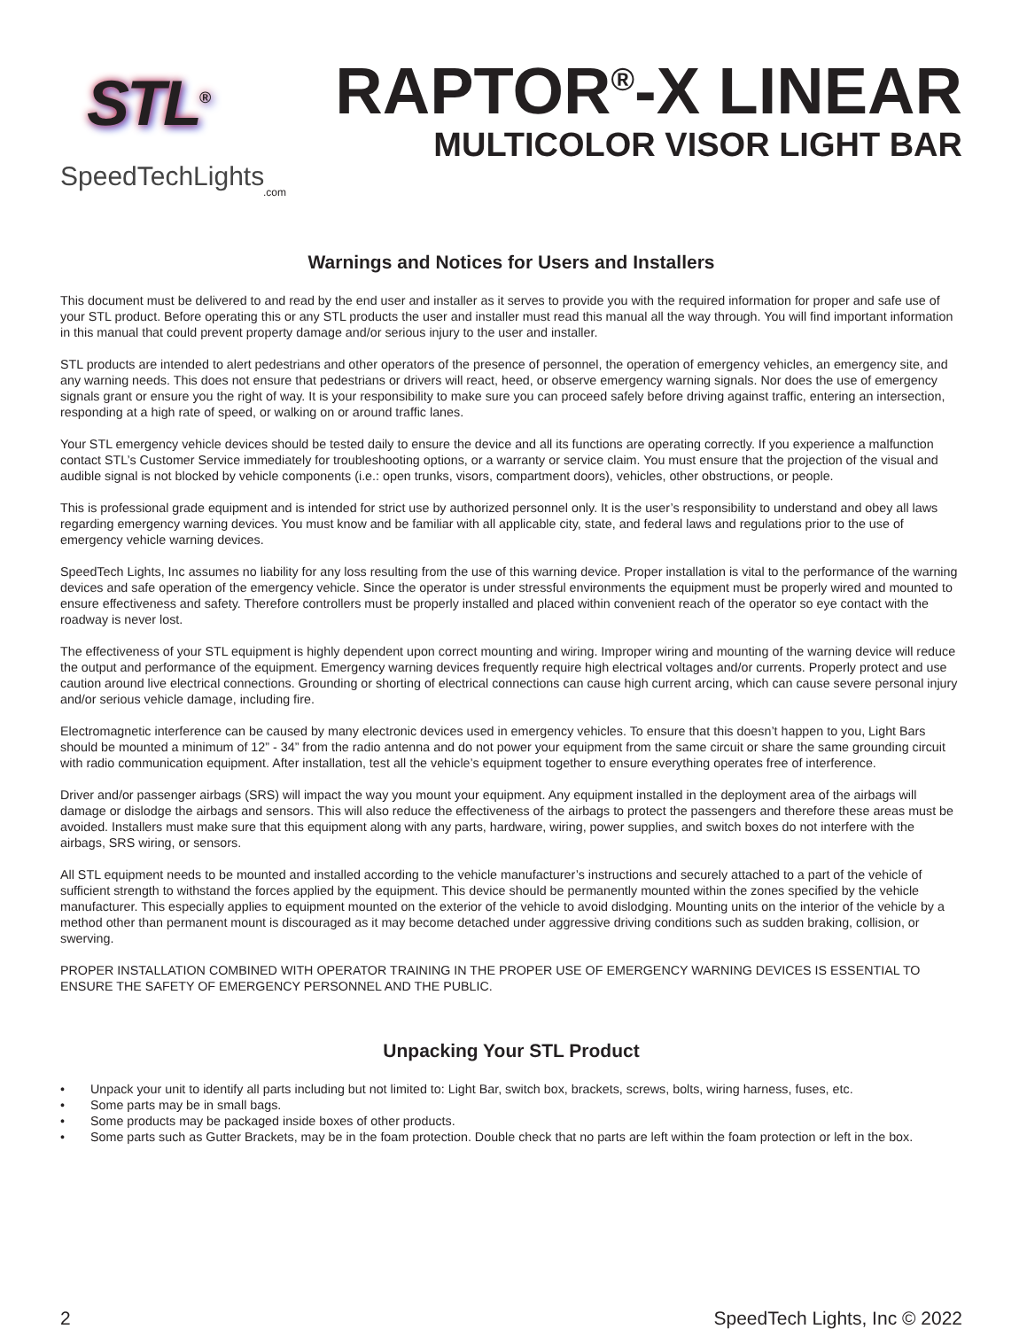STL<sup>®</sup>
SpeedTechLights
.com
RAPTOR<sup>®</sup>-X LINEAR
MULTICOLOR VISOR LIGHT BAR
Warnings and Notices for Users and Installers
This document must be delivered to and read by the end user and installer as it serves to provide you with the required information for proper and safe use of your STL product. Before operating this or any STL products the user and installer must read this manual all the way through. You will find important information in this manual that could prevent property damage and/or serious injury to the user and installer.
STL products are intended to alert pedestrians and other operators of the presence of personnel, the operation of emergency vehicles, an emergency site, and any warning needs. This does not ensure that pedestrians or drivers will react, heed, or observe emergency warning signals. Nor does the use of emergency signals grant or ensure you the right of way. It is your responsibility to make sure you can proceed safely before driving against traffic, entering an intersection, responding at a high rate of speed, or walking on or around traffic lanes.
Your STL emergency vehicle devices should be tested daily to ensure the device and all its functions are operating correctly. If you experience a malfunction contact STL’s Customer Service immediately for troubleshooting options, or a warranty or service claim. You must ensure that the projection of the visual and audible signal is not blocked by vehicle components (i.e.: open trunks, visors, compartment doors), vehicles, other obstructions, or people.
This is professional grade equipment and is intended for strict use by authorized personnel only. It is the user’s responsibility to understand and obey all laws regarding emergency warning devices. You must know and be familiar with all applicable city, state, and federal laws and regulations prior to the use of emergency vehicle warning devices.
SpeedTech Lights, Inc assumes no liability for any loss resulting from the use of this warning device. Proper installation is vital to the performance of the warning devices and safe operation of the emergency vehicle. Since the operator is under stressful environments the equipment must be properly wired and mounted to ensure effectiveness and safety. Therefore controllers must be properly installed and placed within convenient reach of the operator so eye contact with the roadway is never lost.
The effectiveness of your STL equipment is highly dependent upon correct mounting and wiring. Improper wiring and mounting of the warning device will reduce the output and performance of the equipment. Emergency warning devices frequently require high electrical voltages and/or currents. Properly protect and use caution around live electrical connections. Grounding or shorting of electrical connections can cause high current arcing, which can cause severe personal injury and/or serious vehicle damage, including fire.
Electromagnetic interference can be caused by many electronic devices used in emergency vehicles. To ensure that this doesn’t happen to you, Light Bars should be mounted a minimum of 12” - 34” from the radio antenna and do not power your equipment from the same circuit or share the same grounding circuit with radio communication equipment. After installation, test all the vehicle’s equipment together to ensure everything operates free of interference.
Driver and/or passenger airbags (SRS) will impact the way you mount your equipment. Any equipment installed in the deployment area of the airbags will damage or dislodge the airbags and sensors. This will also reduce the effectiveness of the airbags to protect the passengers and therefore these areas must be avoided. Installers must make sure that this equipment along with any parts, hardware, wiring, power supplies, and switch boxes do not interfere with the airbags, SRS wiring, or sensors.
All STL equipment needs to be mounted and installed according to the vehicle manufacturer’s instructions and securely attached to a part of the vehicle of sufficient strength to withstand the forces applied by the equipment. This device should be permanently mounted within the zones specified by the vehicle manufacturer. This especially applies to equipment mounted on the exterior of the vehicle to avoid dislodging. Mounting units on the interior of the vehicle by a method other than permanent mount is discouraged as it may become detached under aggressive driving conditions such as sudden braking, collision, or swerving.
PROPER INSTALLATION COMBINED WITH OPERATOR TRAINING IN THE PROPER USE OF EMERGENCY WARNING DEVICES IS ESSENTIAL TO ENSURE THE SAFETY OF EMERGENCY PERSONNEL AND THE PUBLIC.
Unpacking Your STL Product
• Unpack your unit to identify all parts including but not limited to: Light Bar, switch box, brackets, screws, bolts, wiring harness, fuses, etc.
• Some parts may be in small bags.
• Some products may be packaged inside boxes of other products.
• Some parts such as Gutter Brackets, may be in the foam protection. Double check that no parts are left within the foam protection or left in the box.
2 SpeedTech Lights, Inc © 2022